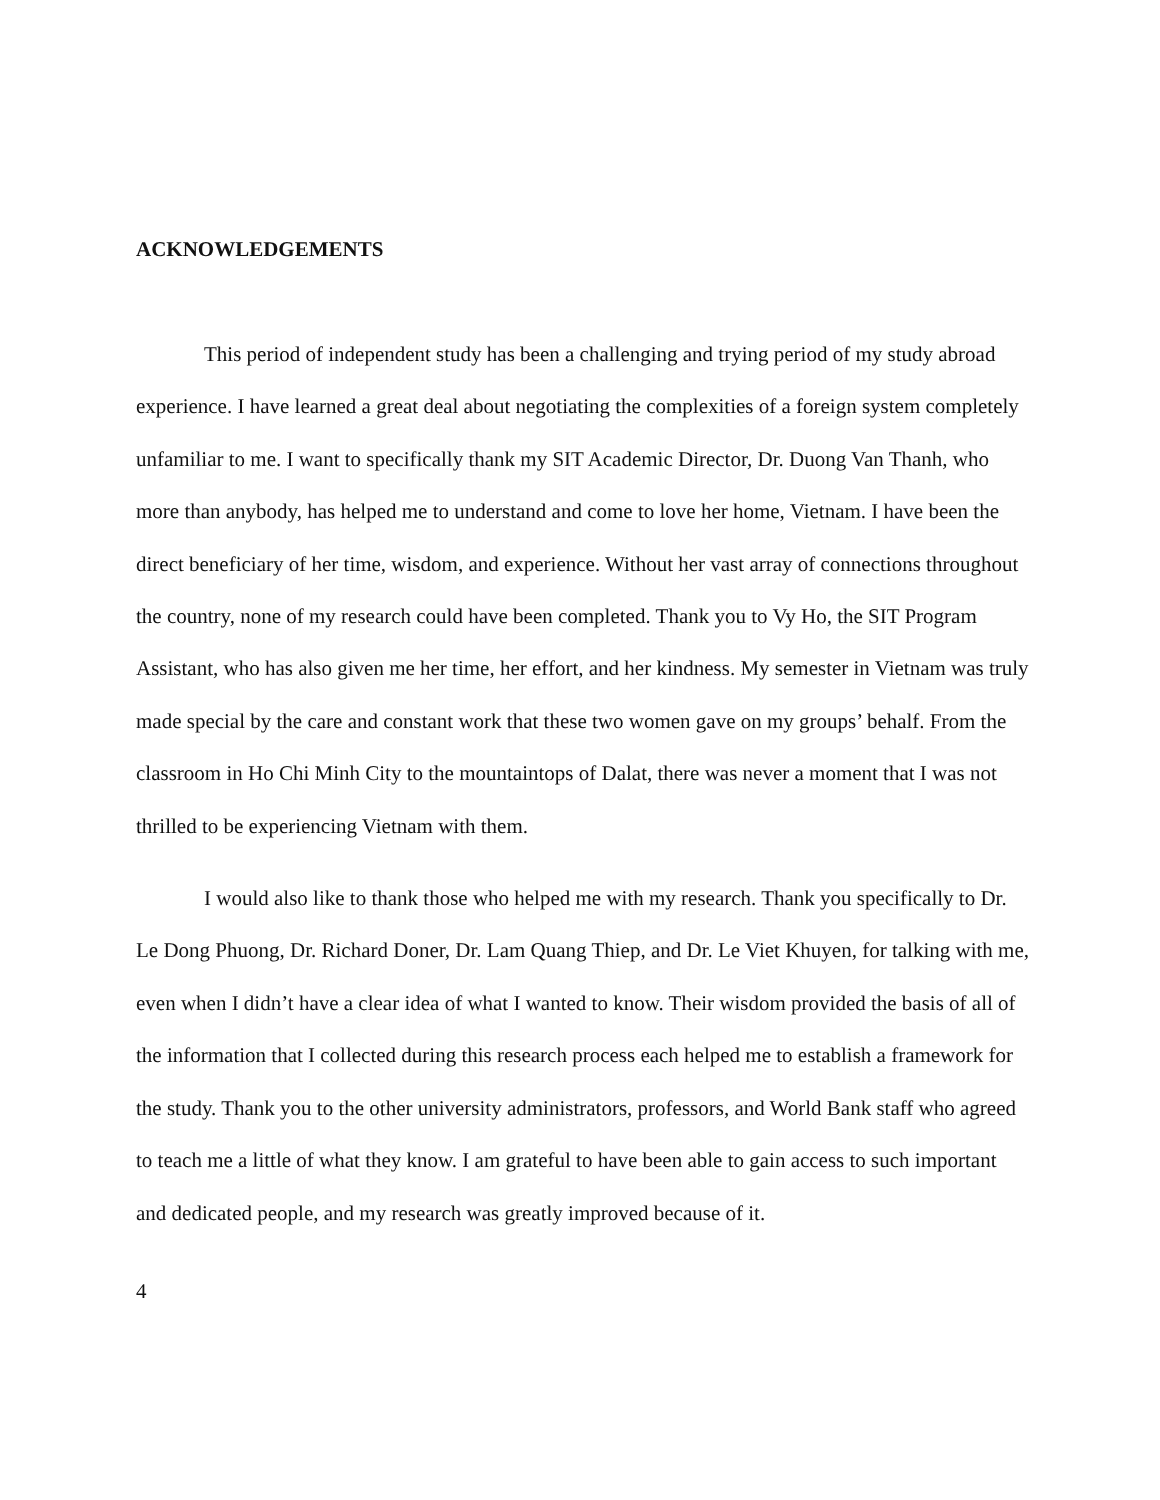ACKNOWLEDGEMENTS
This period of independent study has been a challenging and trying period of my study abroad experience. I have learned a great deal about negotiating the complexities of a foreign system completely unfamiliar to me. I want to specifically thank my SIT Academic Director, Dr. Duong Van Thanh, who more than anybody, has helped me to understand and come to love her home, Vietnam. I have been the direct beneficiary of her time, wisdom, and experience. Without her vast array of connections throughout the country, none of my research could have been completed. Thank you to Vy Ho, the SIT Program Assistant, who has also given me her time, her effort, and her kindness. My semester in Vietnam was truly made special by the care and constant work that these two women gave on my groups’ behalf. From the classroom in Ho Chi Minh City to the mountaintops of Dalat, there was never a moment that I was not thrilled to be experiencing Vietnam with them.
I would also like to thank those who helped me with my research. Thank you specifically to Dr. Le Dong Phuong, Dr. Richard Doner, Dr. Lam Quang Thiep, and Dr. Le Viet Khuyen, for talking with me, even when I didn’t have a clear idea of what I wanted to know. Their wisdom provided the basis of all of the information that I collected during this research process each helped me to establish a framework for the study. Thank you to the other university administrators, professors, and World Bank staff who agreed to teach me a little of what they know. I am grateful to have been able to gain access to such important and dedicated people, and my research was greatly improved because of it.
4